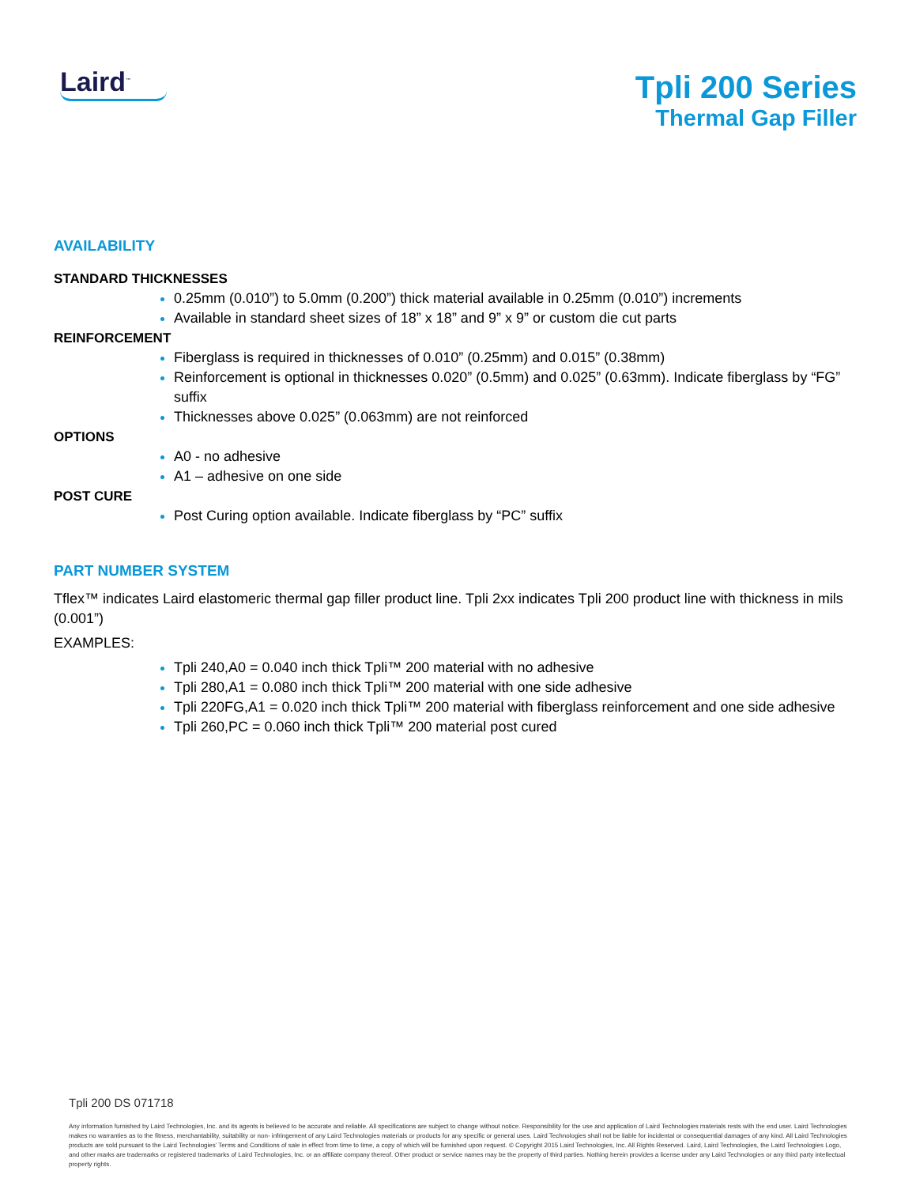Laird<sup>™</sup>
Tpli 200 Series
Thermal Gap Filler
AVAILABILITY
STANDARD THICKNESSES
0.25mm (0.010”) to 5.0mm (0.200”) thick material available in 0.25mm (0.010”) increments
Available in standard sheet sizes of 18” x 18” and 9” x 9” or custom die cut parts
REINFORCEMENT
Fiberglass is required in thicknesses of 0.010” (0.25mm) and 0.015” (0.38mm)
Reinforcement is optional in thicknesses 0.020” (0.5mm) and 0.025” (0.63mm). Indicate fiberglass by “FG” suffix
Thicknesses above 0.025” (0.063mm) are not reinforced
OPTIONS
A0 - no adhesive
A1 – adhesive on one side
POST CURE
Post Curing option available. Indicate fiberglass by “PC” suffix
PART NUMBER SYSTEM
Tflex™ indicates Laird elastomeric thermal gap filler product line. Tpli 2xx indicates Tpli 200 product line with thickness in mils (0.001”)
EXAMPLES:
Tpli 240,A0 = 0.040 inch thick Tpli™ 200 material with no adhesive
Tpli 280,A1 = 0.080 inch thick Tpli™ 200 material with one side adhesive
Tpli 220FG,A1 = 0.020 inch thick Tpli™ 200 material with fiberglass reinforcement and one side adhesive
Tpli 260,PC = 0.060 inch thick Tpli™ 200 material post cured
Tpli 200 DS 071718
Any information furnished by Laird Technologies, Inc. and its agents is believed to be accurate and reliable. All specifications are subject to change without notice. Responsibility for the use and application of Laird Technologies materials rests with the end user. Laird Technologies makes no warranties as to the fitness, merchantability, suitability or non- infringement of any Laird Technologies materials or products for any specific or general uses. Laird Technologies shall not be liable for incidental or consequential damages of any kind. All Laird Technologies products are sold pursuant to the Laird Technologies’ Terms and Conditions of sale in effect from time to time, a copy of which will be furnished upon request. © Copyright 2015 Laird Technologies, Inc. All Rights Reserved. Laird, Laird Technologies, the Laird Technologies Logo, and other marks are trademarks or registered trademarks of Laird Technologies, Inc. or an affiliate company thereof. Other product or service names may be the property of third parties. Nothing herein provides a license under any Laird Technologies or any third party intellectual property rights.